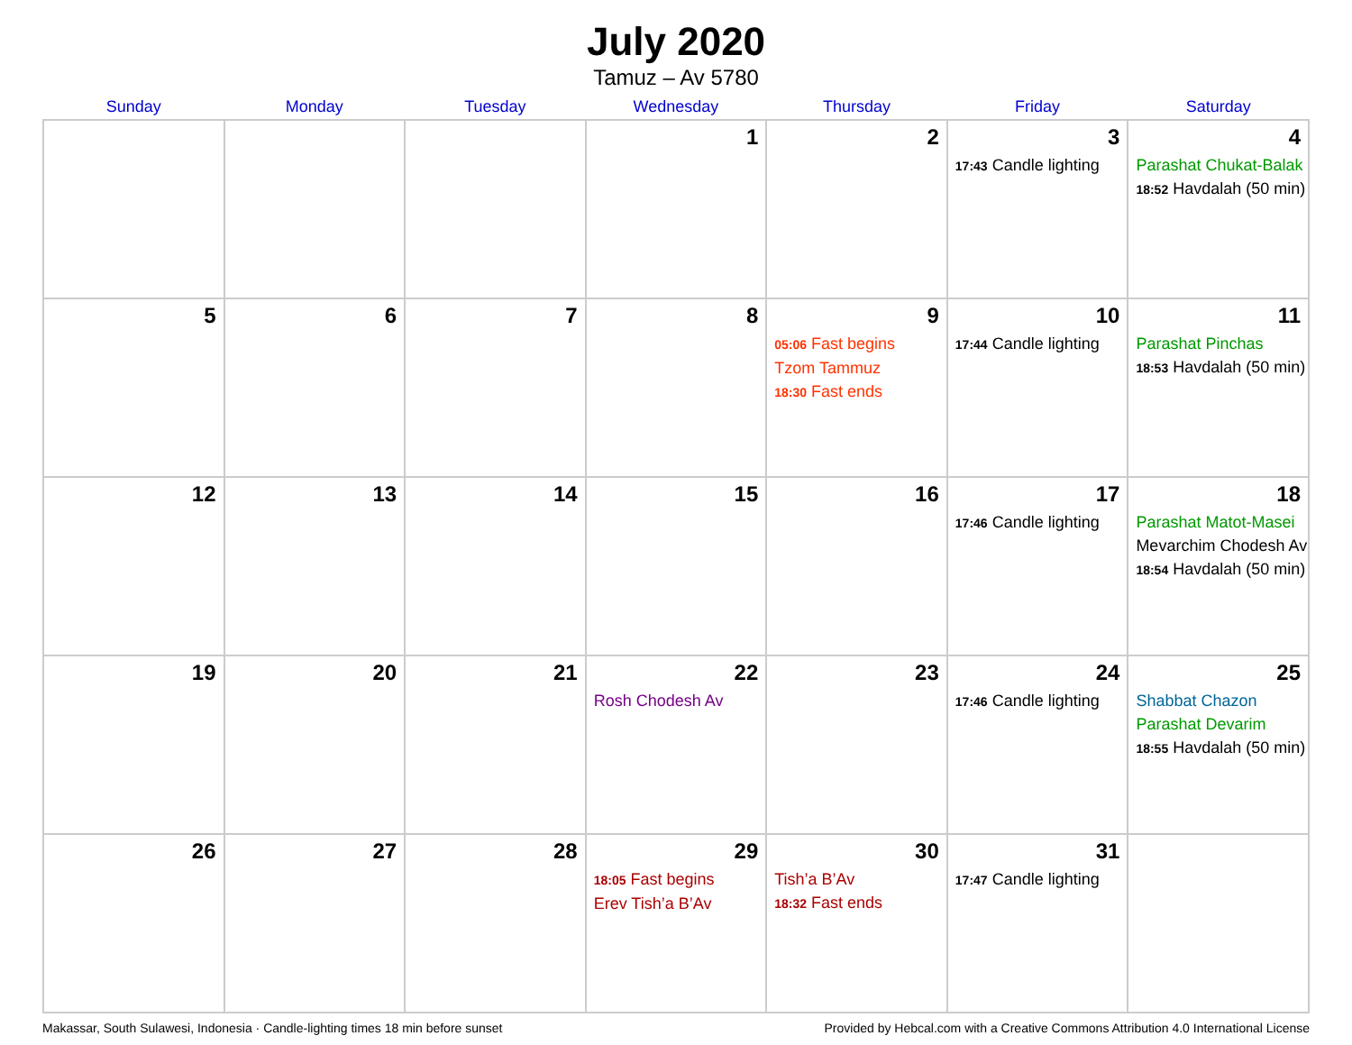July 2020
Tamuz – Av 5780
| Sunday | Monday | Tuesday | Wednesday | Thursday | Friday | Saturday |
| --- | --- | --- | --- | --- | --- | --- |
| | | | 1 | 2 | 3 17:43 Candle lighting | 4 Parashat Chukat-Balak 18:52 Havdalah (50 min) |
| 5 | 6 | 7 | 8 | 9 05:06 Fast begins Tzom Tammuz 18:30 Fast ends | 10 17:44 Candle lighting | 11 Parashat Pinchas 18:53 Havdalah (50 min) |
| 12 | 13 | 14 | 15 | 16 | 17 17:46 Candle lighting | 18 Parashat Matot-Masei Mevarchim Chodesh Av 18:54 Havdalah (50 min) |
| 19 | 20 | 21 | 22 Rosh Chodesh Av | 23 | 24 17:46 Candle lighting | 25 Shabbat Chazon Parashat Devarim 18:55 Havdalah (50 min) |
| 26 | 27 | 28 | 29 18:05 Fast begins Erev Tish’a B’Av | 30 Tish’a B’Av 18:32 Fast ends | 31 17:47 Candle lighting | |
Makassar, South Sulawesi, Indonesia · Candle-lighting times 18 min before sunset Provided by Hebcal.com with a Creative Commons Attribution 4.0 International License